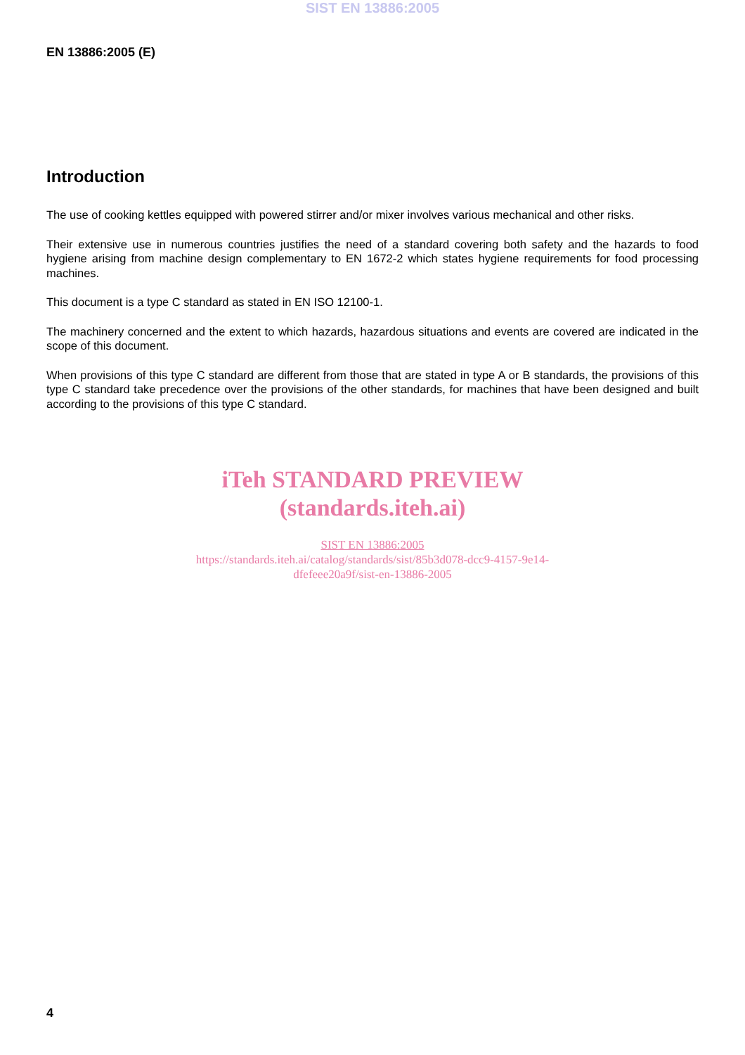SIST EN 13886:2005
EN 13886:2005 (E)
Introduction
The use of cooking kettles equipped with powered stirrer and/or mixer involves various mechanical and other risks.
Their extensive use in numerous countries justifies the need of a standard covering both safety and the hazards to food hygiene arising from machine design complementary to EN 1672-2 which states hygiene requirements for food processing machines.
This document is a type C standard as stated in EN ISO 12100-1.
The machinery concerned and the extent to which hazards, hazardous situations and events are covered are indicated in the scope of this document.
When provisions of this type C standard are different from those that are stated in type A or B standards, the provisions of this type C standard take precedence over the provisions of the other standards, for machines that have been designed and built according to the provisions of this type C standard.
iTeh STANDARD PREVIEW
(standards.iteh.ai)
SIST EN 13886:2005
https://standards.iteh.ai/catalog/standards/sist/85b3d078-dcc9-4157-9e14-
dfefeee20a9f/sist-en-13886-2005
4